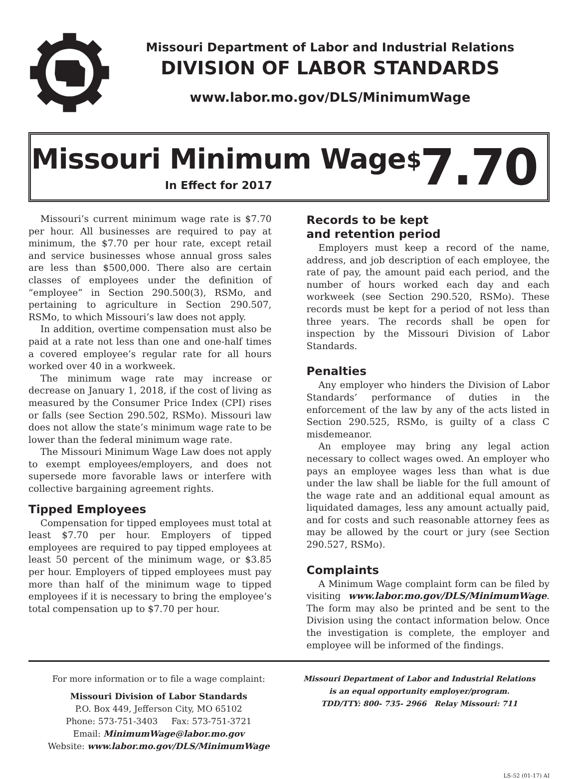Missouri Department of Labor and Industrial Relations
DIVISION OF LABOR STANDARDS
www.labor.mo.gov/DLS/MinimumWage
Missouri Minimum Wage
In Effect for 2017
<sup>$</sup>7.70
Missouri’s current minimum wage rate is $7.70 per hour. All businesses are required to pay at minimum, the $7.70 per hour rate, except retail and service businesses whose annual gross sales are less than $500,000. There also are certain classes of employees under the definition of “employee” in Section 290.500(3), RSMo, and pertaining to agriculture in Section 290.507, RSMo, to which Missouri’s law does not apply.
In addition, overtime compensation must also be paid at a rate not less than one and one-half times a covered employee’s regular rate for all hours worked over 40 in a workweek.
The minimum wage rate may increase or decrease on January 1, 2018, if the cost of living as measured by the Consumer Price Index (CPI) rises or falls (see Section 290.502, RSMo). Missouri law does not allow the state’s minimum wage rate to be lower than the federal minimum wage rate.
The Missouri Minimum Wage Law does not apply to exempt employees/employers, and does not supersede more favorable laws or interfere with collective bargaining agreement rights.
Tipped Employees
Compensation for tipped employees must total at least $7.70 per hour. Employers of tipped employees are required to pay tipped employees at least 50 percent of the minimum wage, or $3.85 per hour. Employers of tipped employees must pay more than half of the minimum wage to tipped employees if it is necessary to bring the employee’s total compensation up to $7.70 per hour.
Records to be kept
and retention period
Employers must keep a record of the name, address, and job description of each employee, the rate of pay, the amount paid each period, and the number of hours worked each day and each workweek (see Section 290.520, RSMo). These records must be kept for a period of not less than three years. The records shall be open for inspection by the Missouri Division of Labor Standards.
Penalties
Any employer who hinders the Division of Labor Standards’ performance of duties in the enforcement of the law by any of the acts listed in Section 290.525, RSMo, is guilty of a class C misdemeanor.
An employee may bring any legal action necessary to collect wages owed. An employer who pays an employee wages less than what is due under the law shall be liable for the full amount of the wage rate and an additional equal amount as liquidated damages, less any amount actually paid, and for costs and such reasonable attorney fees as may be allowed by the court or jury (see Section 290.527, RSMo).
Complaints
A Minimum Wage complaint form can be filed by visiting www.labor.mo.gov/DLS/MinimumWage. The form may also be printed and be sent to the Division using the contact information below. Once the investigation is complete, the employer and employee will be informed of the findings.
For more information or to file a wage complaint:
Missouri Division of Labor Standards
P.O. Box 449, Jefferson City, MO 65102
Phone: 573-751-3403 Fax: 573-751-3721
Email: MinimumWage@labor.mo.gov
Website: www.labor.mo.gov/DLS/MinimumWage
Missouri Department of Labor and Industrial Relations
is an equal opportunity employer/program.
TDD/TTY: 800- 735- 2966 Relay Missouri: 711
LS-52 (01-17) AI